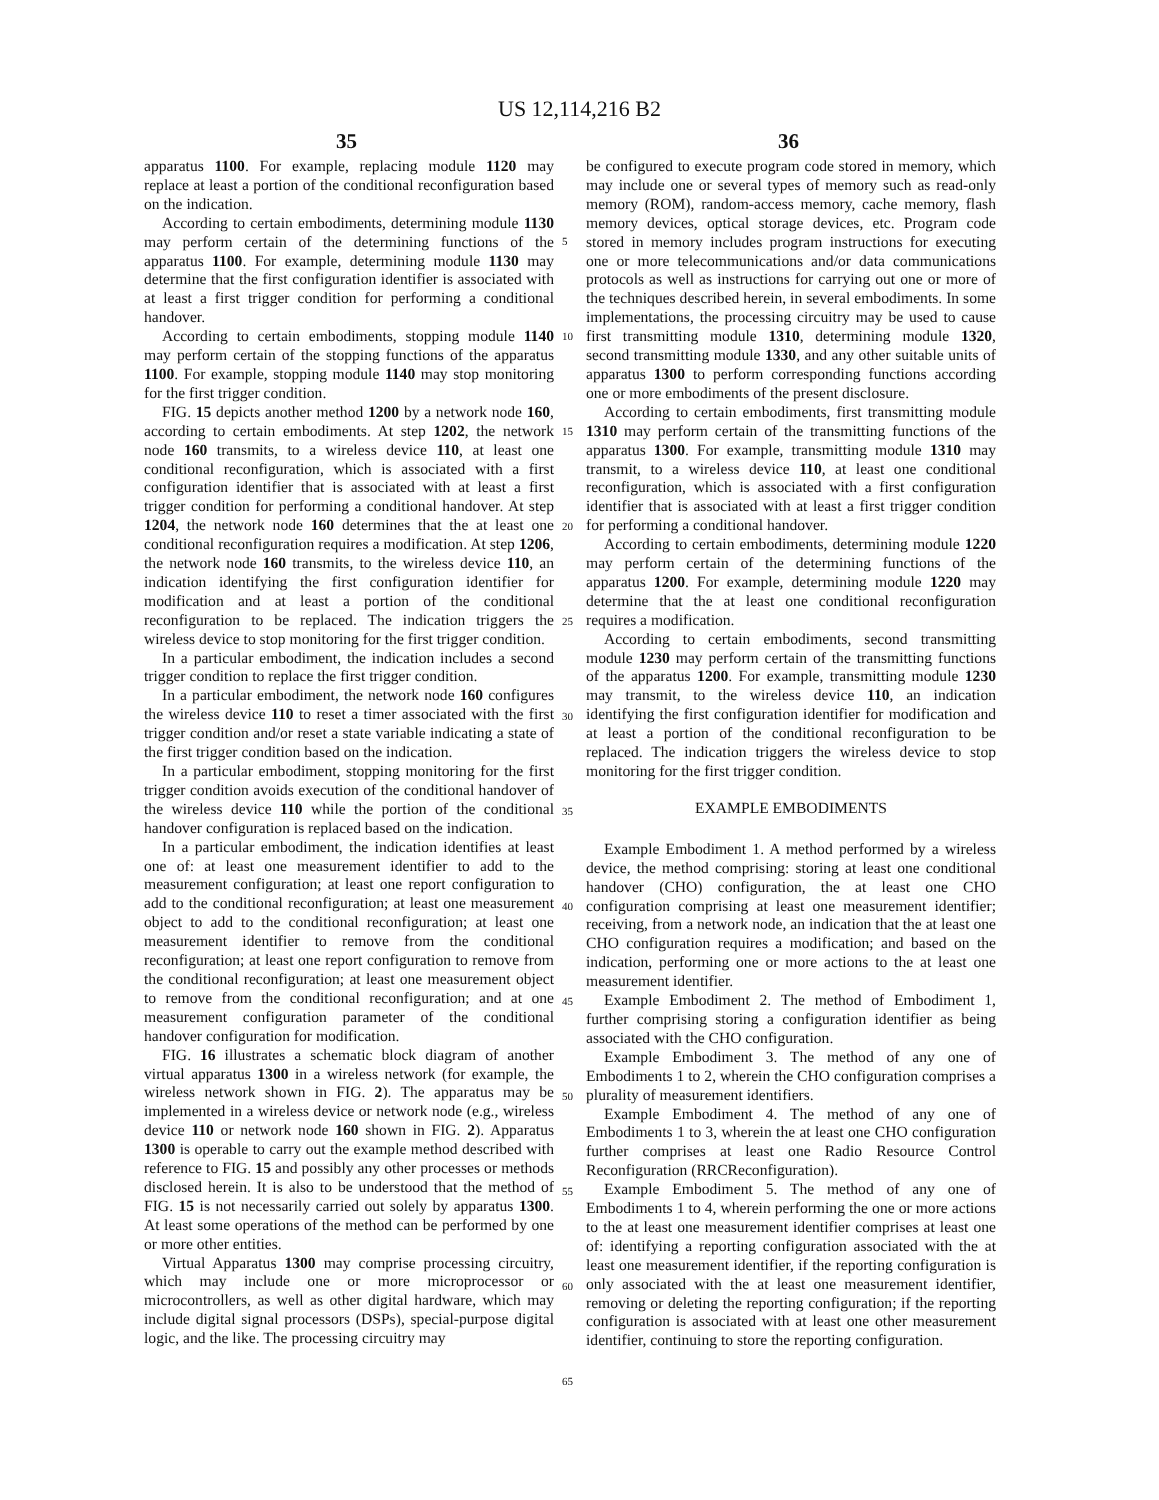US 12,114,216 B2
35 36
apparatus 1100. For example, replacing module 1120 may replace at least a portion of the conditional reconfiguration based on the indication.
According to certain embodiments, determining module 1130 may perform certain of the determining functions of the apparatus 1100. For example, determining module 1130 may determine that the first configuration identifier is associated with at least a first trigger condition for performing a conditional handover.
According to certain embodiments, stopping module 1140 may perform certain of the stopping functions of the apparatus 1100. For example, stopping module 1140 may stop monitoring for the first trigger condition.
FIG. 15 depicts another method 1200 by a network node 160, according to certain embodiments. At step 1202, the network node 160 transmits, to a wireless device 110, at least one conditional reconfiguration, which is associated with a first configuration identifier that is associated with at least a first trigger condition for performing a conditional handover. At step 1204, the network node 160 determines that the at least one conditional reconfiguration requires a modification. At step 1206, the network node 160 transmits, to the wireless device 110, an indication identifying the first configuration identifier for modification and at least a portion of the conditional reconfiguration to be replaced. The indication triggers the wireless device to stop monitoring for the first trigger condition.
In a particular embodiment, the indication includes a second trigger condition to replace the first trigger condition.
In a particular embodiment, the network node 160 configures the wireless device 110 to reset a timer associated with the first trigger condition and/or reset a state variable indicating a state of the first trigger condition based on the indication.
In a particular embodiment, stopping monitoring for the first trigger condition avoids execution of the conditional handover of the wireless device 110 while the portion of the conditional handover configuration is replaced based on the indication.
In a particular embodiment, the indication identifies at least one of: at least one measurement identifier to add to the measurement configuration; at least one report configuration to add to the conditional reconfiguration; at least one measurement object to add to the conditional reconfiguration; at least one measurement identifier to remove from the conditional reconfiguration; at least one report configuration to remove from the conditional reconfiguration; at least one measurement object to remove from the conditional reconfiguration; and at one measurement configuration parameter of the conditional handover configuration for modification.
FIG. 16 illustrates a schematic block diagram of another virtual apparatus 1300 in a wireless network (for example, the wireless network shown in FIG. 2). The apparatus may be implemented in a wireless device or network node (e.g., wireless device 110 or network node 160 shown in FIG. 2). Apparatus 1300 is operable to carry out the example method described with reference to FIG. 15 and possibly any other processes or methods disclosed herein. It is also to be understood that the method of FIG. 15 is not necessarily carried out solely by apparatus 1300. At least some operations of the method can be performed by one or more other entities.
Virtual Apparatus 1300 may comprise processing circuitry, which may include one or more microprocessor or microcontrollers, as well as other digital hardware, which may include digital signal processors (DSPs), special-purpose digital logic, and the like. The processing circuitry may
5
10
15
20
25
30
35
40
45
50
55
60
65
be configured to execute program code stored in memory, which may include one or several types of memory such as read-only memory (ROM), random-access memory, cache memory, flash memory devices, optical storage devices, etc. Program code stored in memory includes program instructions for executing one or more telecommunications and/or data communications protocols as well as instructions for carrying out one or more of the techniques described herein, in several embodiments. In some implementations, the processing circuitry may be used to cause first transmitting module 1310, determining module 1320, second transmitting module 1330, and any other suitable units of apparatus 1300 to perform corresponding functions according one or more embodiments of the present disclosure.
According to certain embodiments, first transmitting module 1310 may perform certain of the transmitting functions of the apparatus 1300. For example, transmitting module 1310 may transmit, to a wireless device 110, at least one conditional reconfiguration, which is associated with a first configuration identifier that is associated with at least a first trigger condition for performing a conditional handover.
According to certain embodiments, determining module 1220 may perform certain of the determining functions of the apparatus 1200. For example, determining module 1220 may determine that the at least one conditional reconfiguration requires a modification.
According to certain embodiments, second transmitting module 1230 may perform certain of the transmitting functions of the apparatus 1200. For example, transmitting module 1230 may transmit, to the wireless device 110, an indication identifying the first configuration identifier for modification and at least a portion of the conditional reconfiguration to be replaced. The indication triggers the wireless device to stop monitoring for the first trigger condition.
EXAMPLE EMBODIMENTS
Example Embodiment 1. A method performed by a wireless device, the method comprising: storing at least one conditional handover (CHO) configuration, the at least one CHO configuration comprising at least one measurement identifier; receiving, from a network node, an indication that the at least one CHO configuration requires a modification; and based on the indication, performing one or more actions to the at least one measurement identifier.
Example Embodiment 2. The method of Embodiment 1, further comprising storing a configuration identifier as being associated with the CHO configuration.
Example Embodiment 3. The method of any one of Embodiments 1 to 2, wherein the CHO configuration comprises a plurality of measurement identifiers.
Example Embodiment 4. The method of any one of Embodiments 1 to 3, wherein the at least one CHO configuration further comprises at least one Radio Resource Control Reconfiguration (RRCReconfiguration).
Example Embodiment 5. The method of any one of Embodiments 1 to 4, wherein performing the one or more actions to the at least one measurement identifier comprises at least one of: identifying a reporting configuration associated with the at least one measurement identifier, if the reporting configuration is only associated with the at least one measurement identifier, removing or deleting the reporting configuration; if the reporting configuration is associated with at least one other measurement identifier, continuing to store the reporting configuration.